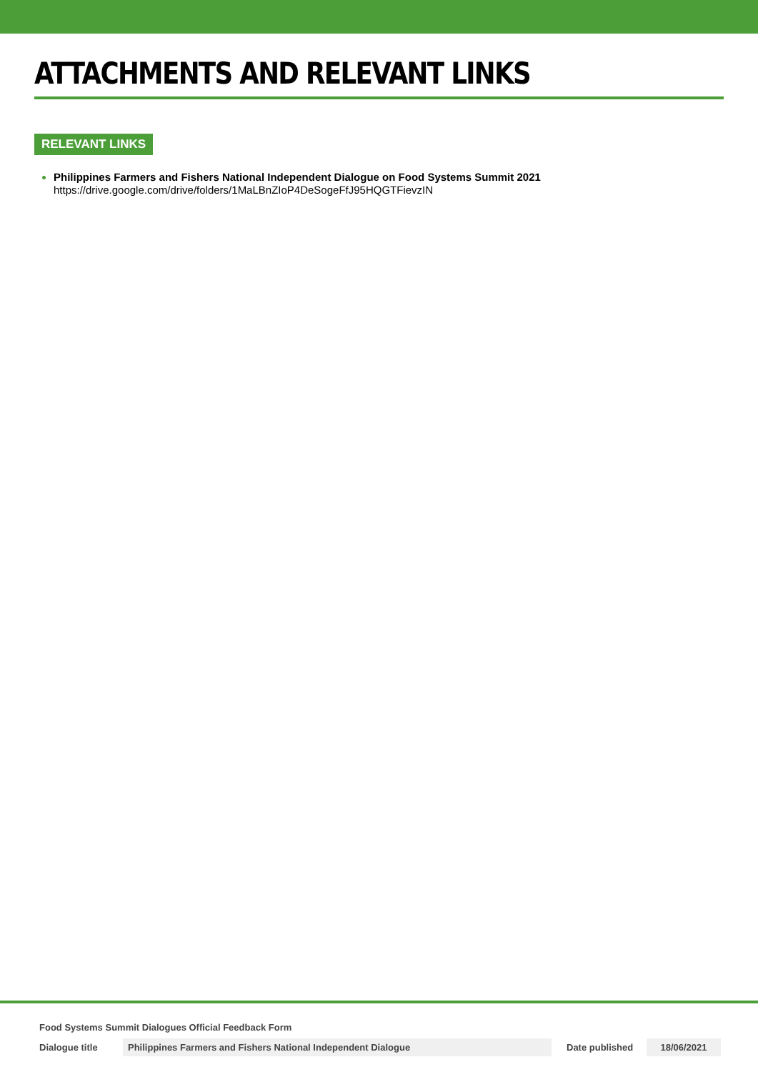ATTACHMENTS AND RELEVANT LINKS
RELEVANT LINKS
Philippines Farmers and Fishers National Independent Dialogue on Food Systems Summit 2021
https://drive.google.com/drive/folders/1MaLBnZIoP4DeSogeFfJ95HQGTFievzIN
Food Systems Summit Dialogues Official Feedback Form
Dialogue title Philippines Farmers and Fishers National Independent Dialogue
Date published
18/06/2021